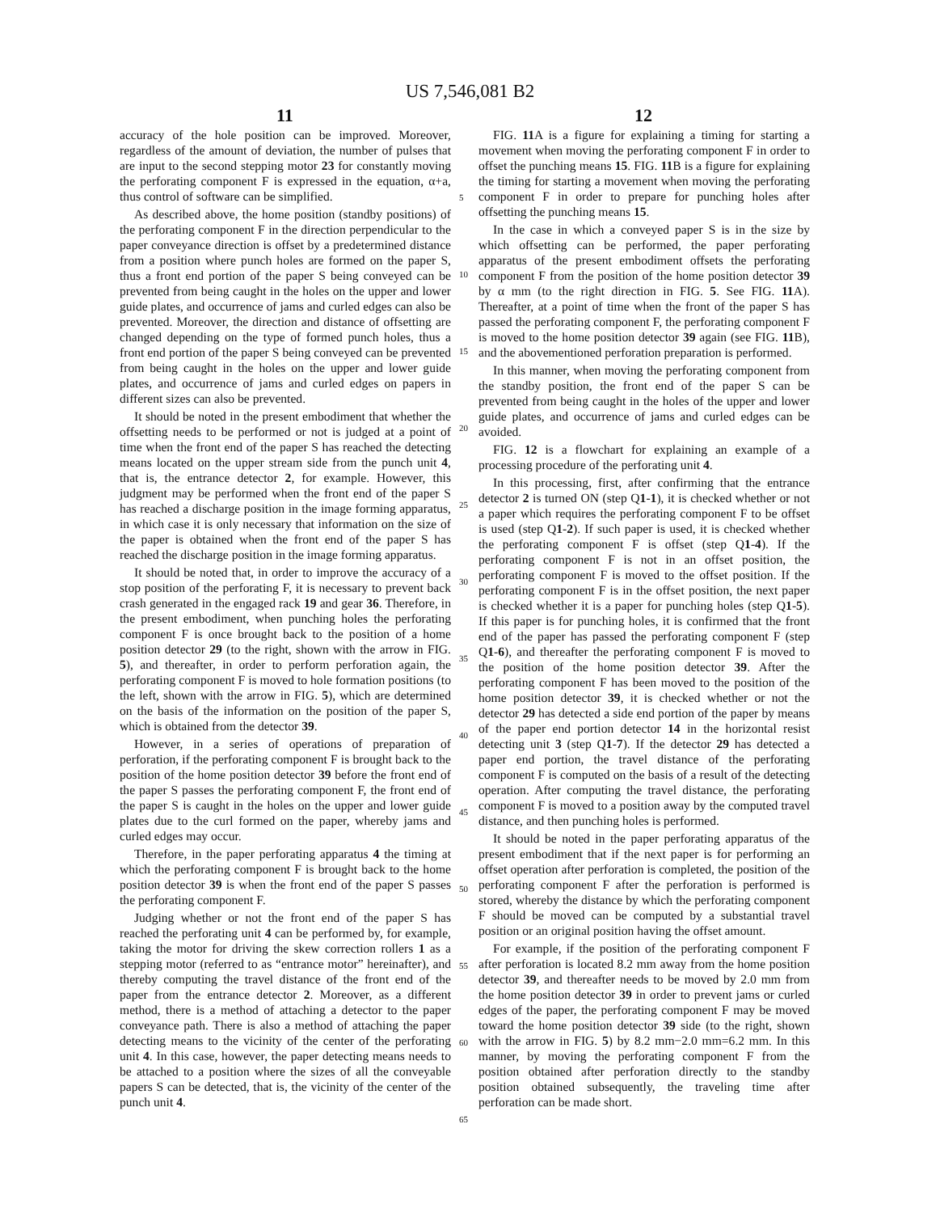US 7,546,081 B2
11 12
accuracy of the hole position can be improved. Moreover, regardless of the amount of deviation, the number of pulses that are input to the second stepping motor 23 for constantly moving the perforating component F is expressed in the equation, α+a, thus control of software can be simplified.
As described above, the home position (standby positions) of the perforating component F in the direction perpendicular to the paper conveyance direction is offset by a predetermined distance from a position where punch holes are formed on the paper S, thus a front end portion of the paper S being conveyed can be prevented from being caught in the holes on the upper and lower guide plates, and occurrence of jams and curled edges can also be prevented. Moreover, the direction and distance of offsetting are changed depending on the type of formed punch holes, thus a front end portion of the paper S being conveyed can be prevented from being caught in the holes on the upper and lower guide plates, and occurrence of jams and curled edges on papers in different sizes can also be prevented.
It should be noted in the present embodiment that whether the offsetting needs to be performed or not is judged at a point of time when the front end of the paper S has reached the detecting means located on the upper stream side from the punch unit 4, that is, the entrance detector 2, for example. However, this judgment may be performed when the front end of the paper S has reached a discharge position in the image forming apparatus, in which case it is only necessary that information on the size of the paper is obtained when the front end of the paper S has reached the discharge position in the image forming apparatus.
It should be noted that, in order to improve the accuracy of a stop position of the perforating F, it is necessary to prevent back crash generated in the engaged rack 19 and gear 36. Therefore, in the present embodiment, when punching holes the perforating component F is once brought back to the position of a home position detector 29 (to the right, shown with the arrow in FIG. 5), and thereafter, in order to perform perforation again, the perforating component F is moved to hole formation positions (to the left, shown with the arrow in FIG. 5), which are determined on the basis of the information on the position of the paper S, which is obtained from the detector 39.
However, in a series of operations of preparation of perforation, if the perforating component F is brought back to the position of the home position detector 39 before the front end of the paper S passes the perforating component F, the front end of the paper S is caught in the holes on the upper and lower guide plates due to the curl formed on the paper, whereby jams and curled edges may occur.
Therefore, in the paper perforating apparatus 4 the timing at which the perforating component F is brought back to the home position detector 39 is when the front end of the paper S passes the perforating component F.
Judging whether or not the front end of the paper S has reached the perforating unit 4 can be performed by, for example, taking the motor for driving the skew correction rollers 1 as a stepping motor (referred to as “entrance motor” hereinafter), and thereby computing the travel distance of the front end of the paper from the entrance detector 2. Moreover, as a different method, there is a method of attaching a detector to the paper conveyance path. There is also a method of attaching the paper detecting means to the vicinity of the center of the perforating unit 4. In this case, however, the paper detecting means needs to be attached to a position where the sizes of all the conveyable papers S can be detected, that is, the vicinity of the center of the punch unit 4.
5
10
15
20
25
30
35
40
45
50
55
60
65
FIG. 11 A is a figure for explaining a timing for starting a movement when moving the perforating component F in order to offset the punching means 15. FIG. 11 B is a figure for explaining the timing for starting a movement when moving the perforating component F in order to prepare for punching holes after offsetting the punching means 15.
In the case in which a conveyed paper S is in the size by which offsetting can be performed, the paper perforating apparatus of the present embodiment offsets the perforating component F from the position of the home position detector 39 by α mm (to the right direction in FIG. 5. See FIG. 11 A). Thereafter, at a point of time when the front of the paper S has passed the perforating component F, the perforating component F is moved to the home position detector 39 again (see FIG. 11 B), and the abovementioned perforation preparation is performed.
In this manner, when moving the perforating component from the standby position, the front end of the paper S can be prevented from being caught in the holes of the upper and lower guide plates, and occurrence of jams and curled edges can be avoided.
FIG. 12 is a flowchart for explaining an example of a processing procedure of the perforating unit 4.
In this processing, first, after confirming that the entrance detector 2 is turned ON (step Q1-1), it is checked whether or not a paper which requires the perforating component F to be offset is used (step Q1-2). If such paper is used, it is checked whether the perforating component F is offset (step Q1-4). If the perforating component F is not in an offset position, the perforating component F is moved to the offset position. If the perforating component F is in the offset position, the next paper is checked whether it is a paper for punching holes (step Q1-5). If this paper is for punching holes, it is confirmed that the front end of the paper has passed the perforating component F (step Q1-6), and thereafter the perforating component F is moved to the position of the home position detector 39. After the perforating component F has been moved to the position of the home position detector 39, it is checked whether or not the detector 29 has detected a side end portion of the paper by means of the paper end portion detector 14 in the horizontal resist detecting unit 3 (step Q1-7). If the detector 29 has detected a paper end portion, the travel distance of the perforating component F is computed on the basis of a result of the detecting operation. After computing the travel distance, the perforating component F is moved to a position away by the computed travel distance, and then punching holes is performed.
It should be noted in the paper perforating apparatus of the present embodiment that if the next paper is for performing an offset operation after perforation is completed, the position of the perforating component F after the perforation is performed is stored, whereby the distance by which the perforating component F should be moved can be computed by a substantial travel position or an original position having the offset amount.
For example, if the position of the perforating component F after perforation is located 8.2 mm away from the home position detector 39, and thereafter needs to be moved by 2.0 mm from the home position detector 39 in order to prevent jams or curled edges of the paper, the perforating component F may be moved toward the home position detector 39 side (to the right, shown with the arrow in FIG. 5) by 8.2 mm−2.0 mm=6.2 mm. In this manner, by moving the perforating component F from the position obtained after perforation directly to the standby position obtained subsequently, the traveling time after perforation can be made short.